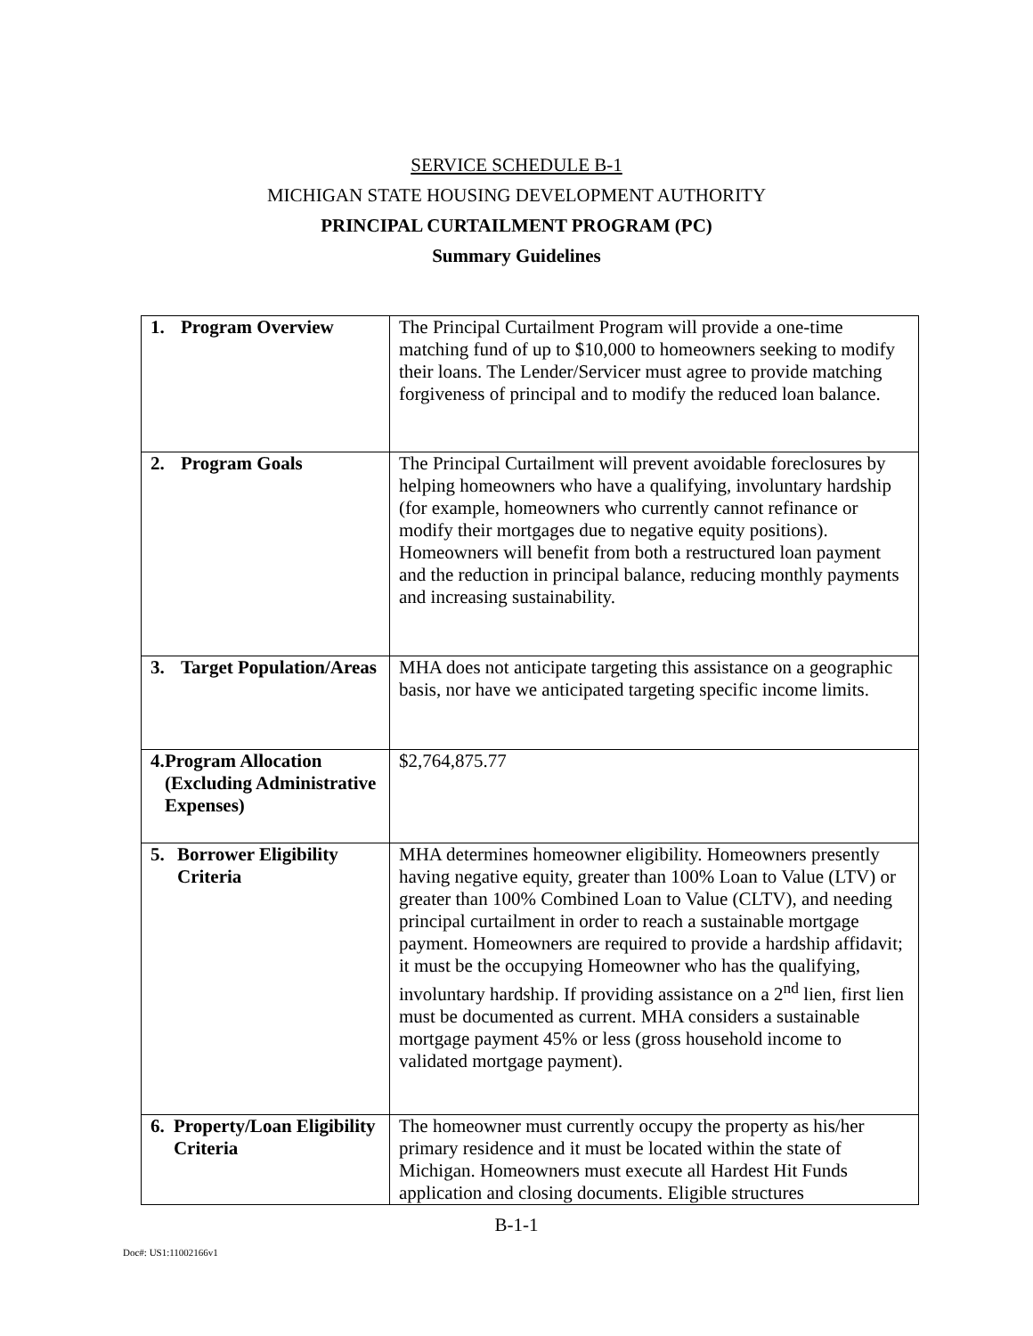SERVICE SCHEDULE B-1
MICHIGAN STATE HOUSING DEVELOPMENT AUTHORITY
PRINCIPAL CURTAILMENT PROGRAM (PC)
Summary Guidelines
| 1. Program Overview | The Principal Curtailment Program will provide a one-time matching fund of up to $10,000 to homeowners seeking to modify their loans. The Lender/Servicer must agree to provide matching forgiveness of principal and to modify the reduced loan balance. |
| 2. Program Goals | The Principal Curtailment will prevent avoidable foreclosures by helping homeowners who have a qualifying, involuntary hardship (for example, homeowners who currently cannot refinance or modify their mortgages due to negative equity positions). Homeowners will benefit from both a restructured loan payment and the reduction in principal balance, reducing monthly payments and increasing sustainability. |
| 3. Target Population/Areas | MHA does not anticipate targeting this assistance on a geographic basis, nor have we anticipated targeting specific income limits. |
| 4. Program Allocation (Excluding Administrative Expenses) | $2,764,875.77 |
| 5. Borrower Eligibility Criteria | MHA determines homeowner eligibility. Homeowners presently having negative equity, greater than 100% Loan to Value (LTV) or greater than 100% Combined Loan to Value (CLTV), and needing principal curtailment in order to reach a sustainable mortgage payment. Homeowners are required to provide a hardship affidavit; it must be the occupying Homeowner who has the qualifying, involuntary hardship. If providing assistance on a 2<sup>nd</sup> lien, first lien must be documented as current. MHA considers a sustainable mortgage payment 45% or less (gross household income to validated mortgage payment). |
| 6. Property/Loan Eligibility Criteria | The homeowner must currently occupy the property as his/her primary residence and it must be located within the state of Michigan. Homeowners must execute all Hardest Hit Funds application and closing documents. Eligible structures |
B-1-1
Doc#: US1:11002166v1